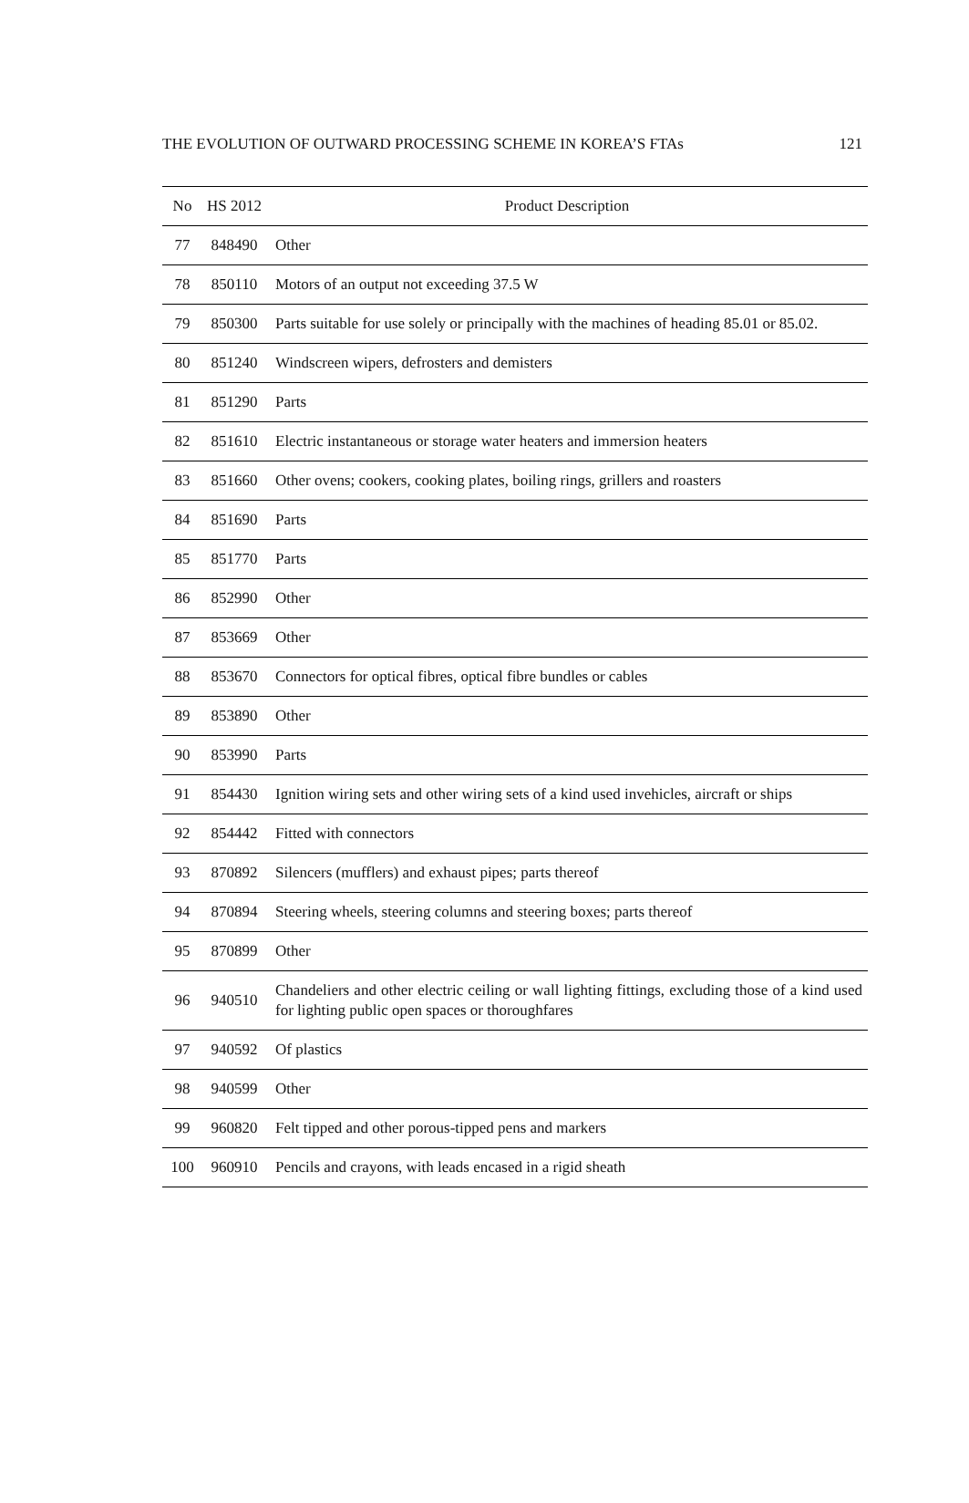THE EVOLUTION OF OUTWARD PROCESSING SCHEME IN KOREA’S FTAs 121
| No | HS 2012 | Product Description |
| --- | --- | --- |
| 77 | 848490 | Other |
| 78 | 850110 | Motors of an output not exceeding 37.5 W |
| 79 | 850300 | Parts suitable for use solely or principally with the machines of heading 85.01 or 85.02. |
| 80 | 851240 | Windscreen wipers, defrosters and demisters |
| 81 | 851290 | Parts |
| 82 | 851610 | Electric instantaneous or storage water heaters and immersion heaters |
| 83 | 851660 | Other ovens; cookers, cooking plates, boiling rings, grillers and roasters |
| 84 | 851690 | Parts |
| 85 | 851770 | Parts |
| 86 | 852990 | Other |
| 87 | 853669 | Other |
| 88 | 853670 | Connectors for optical fibres, optical fibre bundles or cables |
| 89 | 853890 | Other |
| 90 | 853990 | Parts |
| 91 | 854430 | Ignition wiring sets and other wiring sets of a kind used invehicles, aircraft or ships |
| 92 | 854442 | Fitted with connectors |
| 93 | 870892 | Silencers (mufflers) and exhaust pipes; parts thereof |
| 94 | 870894 | Steering wheels, steering columns and steering boxes; parts thereof |
| 95 | 870899 | Other |
| 96 | 940510 | Chandeliers and other electric ceiling or wall lighting fittings, excluding those of a kind used for lighting public open spaces or thoroughfares |
| 97 | 940592 | Of plastics |
| 98 | 940599 | Other |
| 99 | 960820 | Felt tipped and other porous-tipped pens and markers |
| 100 | 960910 | Pencils and crayons, with leads encased in a rigid sheath |